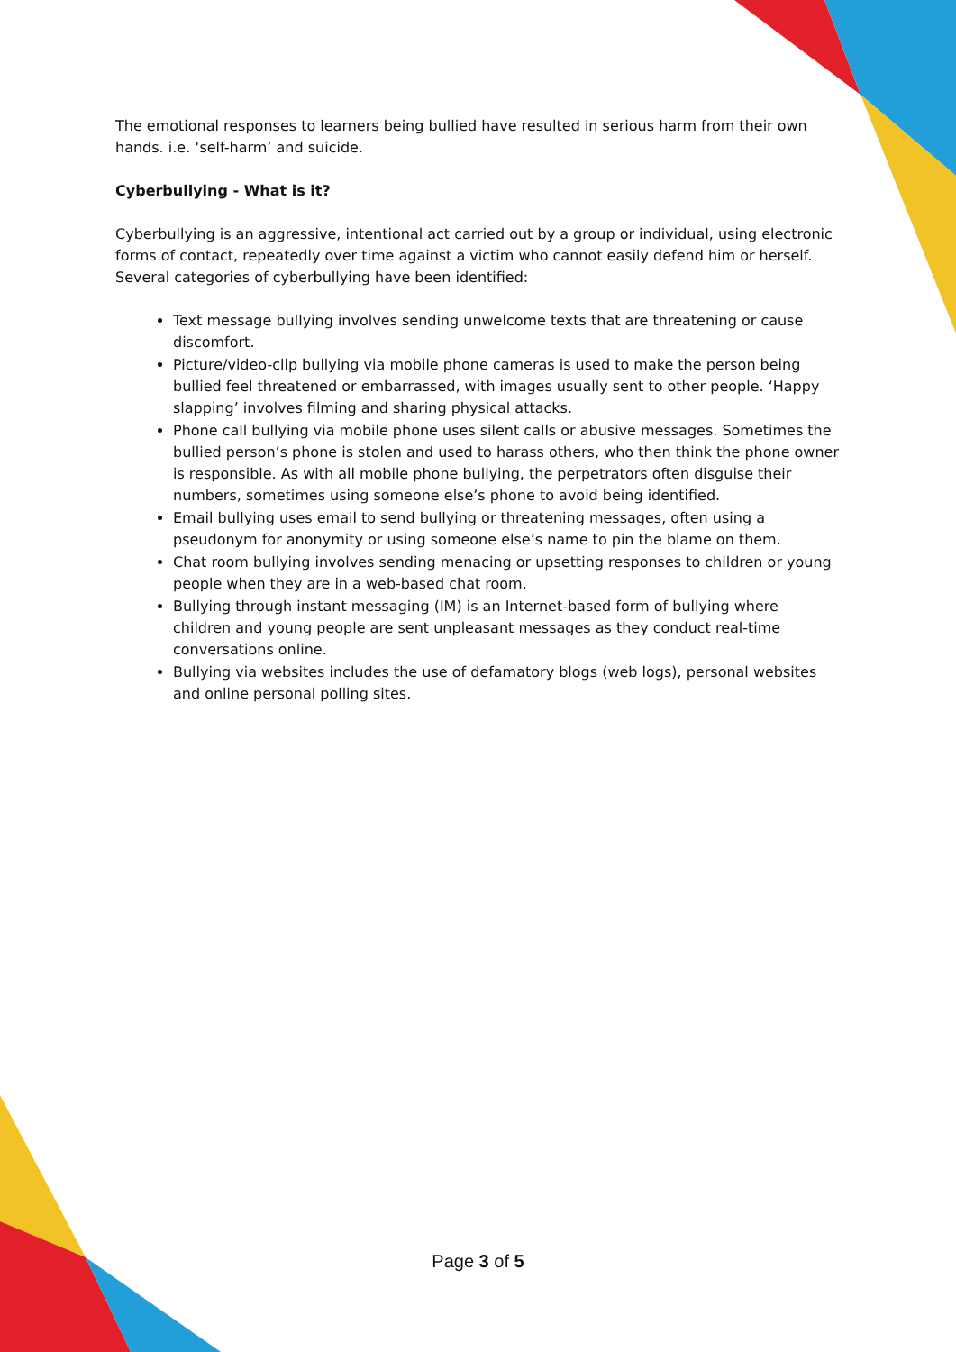The emotional responses to learners being bullied have resulted in serious harm from their own hands. i.e. ‘self-harm’ and suicide.
Cyberbullying - What is it?
Cyberbullying is an aggressive, intentional act carried out by a group or individual, using electronic forms of contact, repeatedly over time against a victim who cannot easily defend him or herself. Several categories of cyberbullying have been identified:
Text message bullying involves sending unwelcome texts that are threatening or cause discomfort.
Picture/video-clip bullying via mobile phone cameras is used to make the person being bullied feel threatened or embarrassed, with images usually sent to other people. ‘Happy slapping’ involves filming and sharing physical attacks.
Phone call bullying via mobile phone uses silent calls or abusive messages. Sometimes the bullied person’s phone is stolen and used to harass others, who then think the phone owner is responsible. As with all mobile phone bullying, the perpetrators often disguise their numbers, sometimes using someone else’s phone to avoid being identified.
Email bullying uses email to send bullying or threatening messages, often using a pseudonym for anonymity or using someone else’s name to pin the blame on them.
Chat room bullying involves sending menacing or upsetting responses to children or young people when they are in a web-based chat room.
Bullying through instant messaging (IM) is an Internet-based form of bullying where children and young people are sent unpleasant messages as they conduct real-time conversations online.
Bullying via websites includes the use of defamatory blogs (web logs), personal websites and online personal polling sites.
Page 3 of 5